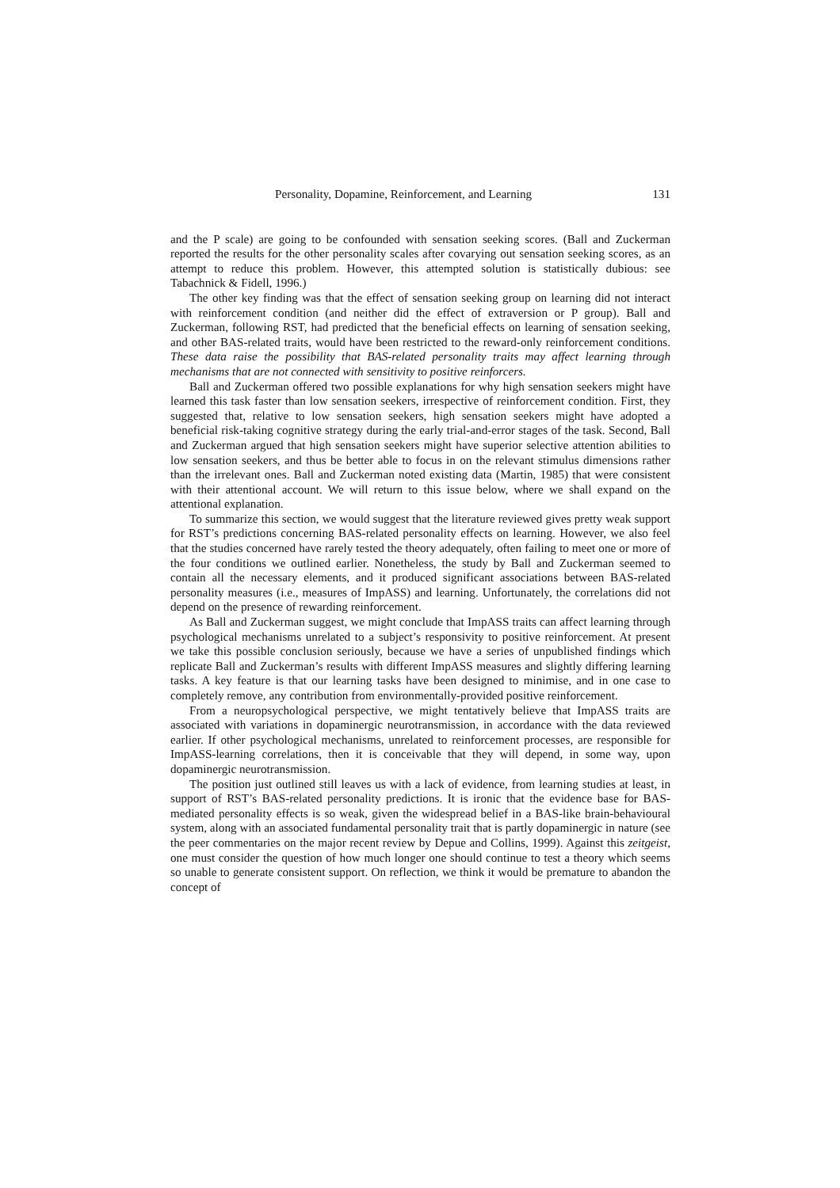Personality, Dopamine, Reinforcement, and Learning 131
and the P scale) are going to be confounded with sensation seeking scores. (Ball and Zuckerman reported the results for the other personality scales after covarying out sensation seeking scores, as an attempt to reduce this problem. However, this attempted solution is statistically dubious: see Tabachnick & Fidell, 1996.)
The other key finding was that the effect of sensation seeking group on learning did not interact with reinforcement condition (and neither did the effect of extraversion or P group). Ball and Zuckerman, following RST, had predicted that the beneficial effects on learning of sensation seeking, and other BAS-related traits, would have been restricted to the reward-only reinforcement conditions. These data raise the possibility that BAS-related personality traits may affect learning through mechanisms that are not connected with sensitivity to positive reinforcers.
Ball and Zuckerman offered two possible explanations for why high sensation seekers might have learned this task faster than low sensation seekers, irrespective of reinforcement condition. First, they suggested that, relative to low sensation seekers, high sensation seekers might have adopted a beneficial risk-taking cognitive strategy during the early trial-and-error stages of the task. Second, Ball and Zuckerman argued that high sensation seekers might have superior selective attention abilities to low sensation seekers, and thus be better able to focus in on the relevant stimulus dimensions rather than the irrelevant ones. Ball and Zuckerman noted existing data (Martin, 1985) that were consistent with their attentional account. We will return to this issue below, where we shall expand on the attentional explanation.
To summarize this section, we would suggest that the literature reviewed gives pretty weak support for RST’s predictions concerning BAS-related personality effects on learning. However, we also feel that the studies concerned have rarely tested the theory adequately, often failing to meet one or more of the four conditions we outlined earlier. Nonetheless, the study by Ball and Zuckerman seemed to contain all the necessary elements, and it produced significant associations between BAS-related personality measures (i.e., measures of ImpASS) and learning. Unfortunately, the correlations did not depend on the presence of rewarding reinforcement.
As Ball and Zuckerman suggest, we might conclude that ImpASS traits can affect learning through psychological mechanisms unrelated to a subject’s responsivity to positive reinforcement. At present we take this possible conclusion seriously, because we have a series of unpublished findings which replicate Ball and Zuckerman’s results with different ImpASS measures and slightly differing learning tasks. A key feature is that our learning tasks have been designed to minimise, and in one case to completely remove, any contribution from environmentally-provided positive reinforcement.
From a neuropsychological perspective, we might tentatively believe that ImpASS traits are associated with variations in dopaminergic neurotransmission, in accordance with the data reviewed earlier. If other psychological mechanisms, unrelated to reinforcement processes, are responsible for ImpASS-learning correlations, then it is conceivable that they will depend, in some way, upon dopaminergic neurotransmission.
The position just outlined still leaves us with a lack of evidence, from learning studies at least, in support of RST’s BAS-related personality predictions. It is ironic that the evidence base for BAS-mediated personality effects is so weak, given the widespread belief in a BAS-like brain-behavioural system, along with an associated fundamental personality trait that is partly dopaminergic in nature (see the peer commentaries on the major recent review by Depue and Collins, 1999). Against this zeitgeist, one must consider the question of how much longer one should continue to test a theory which seems so unable to generate consistent support. On reflection, we think it would be premature to abandon the concept of